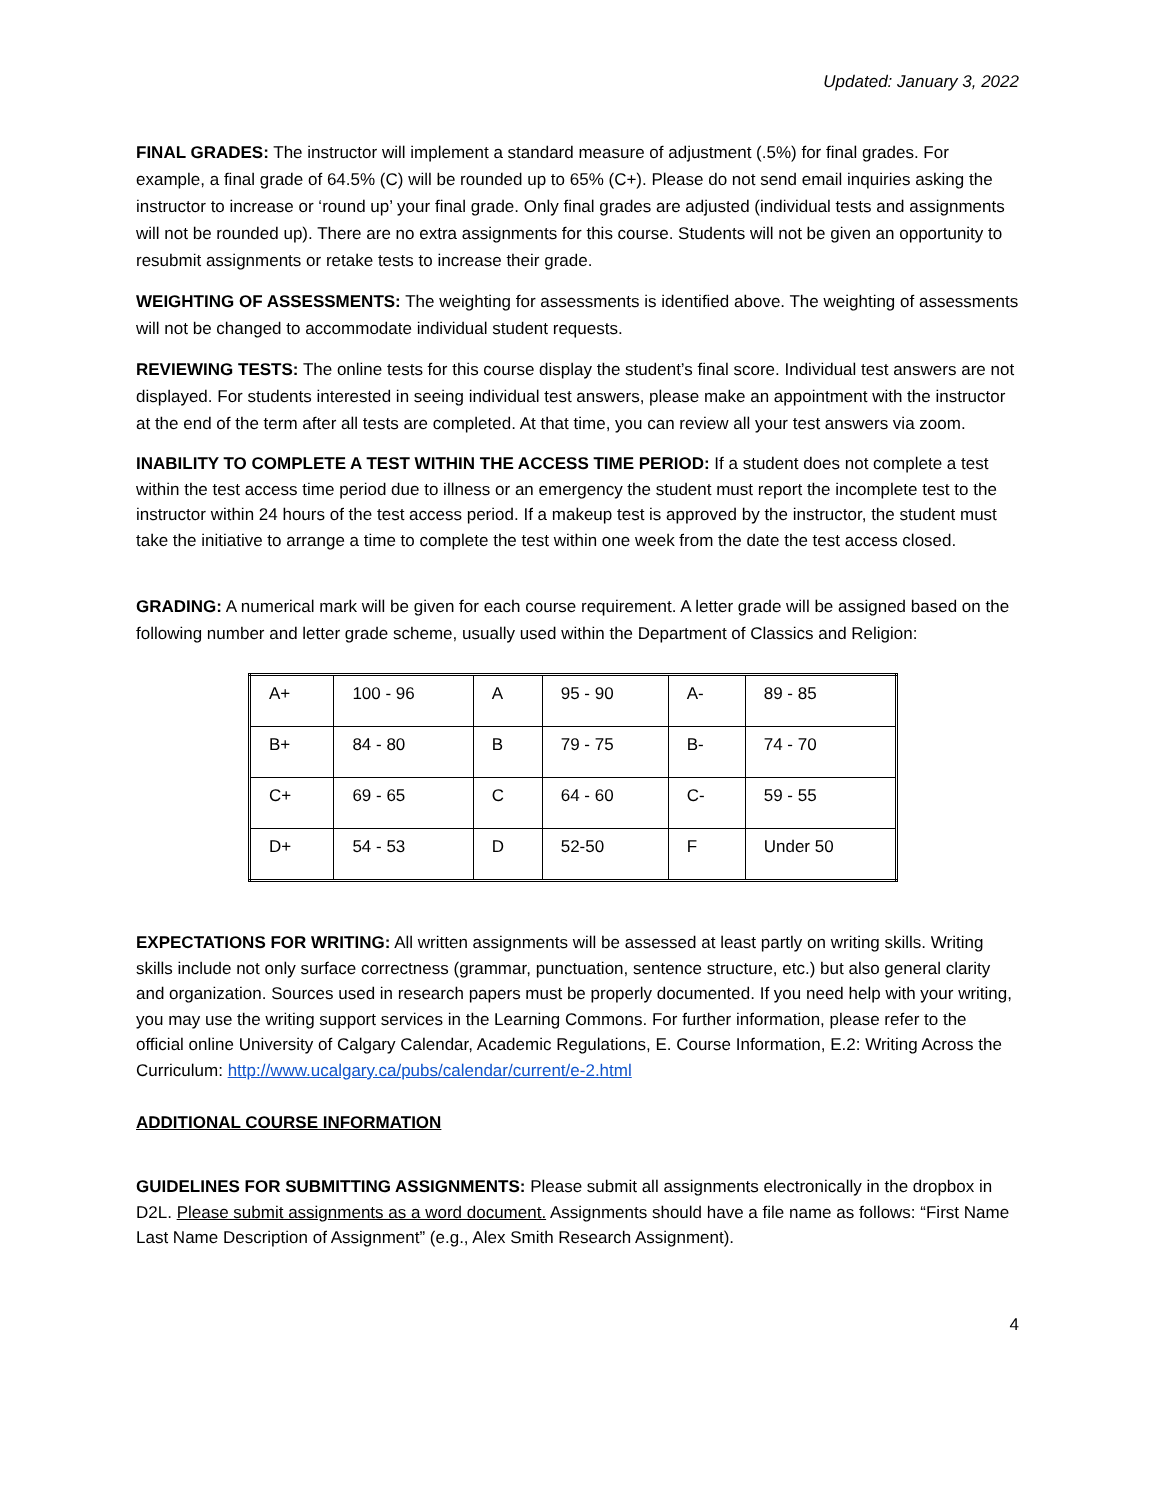Updated: January 3, 2022
FINAL GRADES: The instructor will implement a standard measure of adjustment (.5%) for final grades. For example, a final grade of 64.5% (C) will be rounded up to 65% (C+). Please do not send email inquiries asking the instructor to increase or ‘round up’ your final grade. Only final grades are adjusted (individual tests and assignments will not be rounded up). There are no extra assignments for this course. Students will not be given an opportunity to resubmit assignments or retake tests to increase their grade.
WEIGHTING OF ASSESSMENTS: The weighting for assessments is identified above. The weighting of assessments will not be changed to accommodate individual student requests.
REVIEWING TESTS: The online tests for this course display the student’s final score. Individual test answers are not displayed. For students interested in seeing individual test answers, please make an appointment with the instructor at the end of the term after all tests are completed. At that time, you can review all your test answers via zoom.
INABILITY TO COMPLETE A TEST WITHIN THE ACCESS TIME PERIOD: If a student does not complete a test within the test access time period due to illness or an emergency the student must report the incomplete test to the instructor within 24 hours of the test access period. If a makeup test is approved by the instructor, the student must take the initiative to arrange a time to complete the test within one week from the date the test access closed.
GRADING: A numerical mark will be given for each course requirement. A letter grade will be assigned based on the following number and letter grade scheme, usually used within the Department of Classics and Religion:
| A+ | 100 - 96 | A | 95 - 90 | A- | 89 - 85 |
| B+ | 84 - 80 | B | 79 - 75 | B- | 74 - 70 |
| C+ | 69 - 65 | C | 64 - 60 | C- | 59 - 55 |
| D+ | 54 - 53 | D | 52-50 | F | Under 50 |
EXPECTATIONS FOR WRITING: All written assignments will be assessed at least partly on writing skills. Writing skills include not only surface correctness (grammar, punctuation, sentence structure, etc.) but also general clarity and organization. Sources used in research papers must be properly documented. If you need help with your writing, you may use the writing support services in the Learning Commons. For further information, please refer to the official online University of Calgary Calendar, Academic Regulations, E. Course Information, E.2: Writing Across the Curriculum: http://www.ucalgary.ca/pubs/calendar/current/e-2.html
ADDITIONAL COURSE INFORMATION
GUIDELINES FOR SUBMITTING ASSIGNMENTS: Please submit all assignments electronically in the dropbox in D2L. Please submit assignments as a word document. Assignments should have a file name as follows: “First Name Last Name Description of Assignment” (e.g., Alex Smith Research Assignment).
4